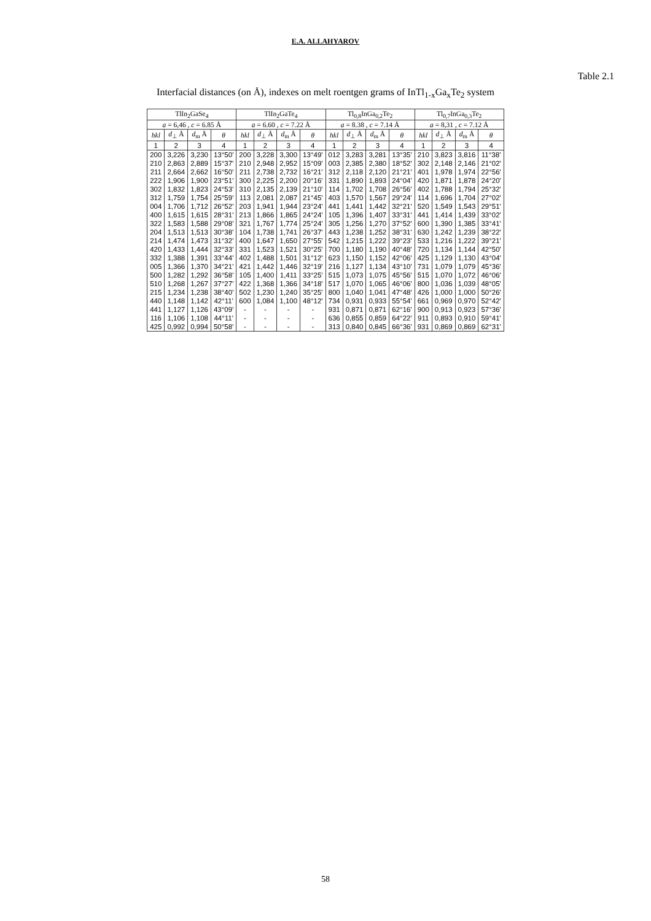E.A. ALLAHYAROV
Table 2.1
Interfacial distances (on Å), indexes on melt roentgen grams of InTl<sub>1-x</sub>Ga<sub>x</sub>Te<sub>2</sub> system
| TlIn<sub>2</sub>GaSe<sub>4</sub> | | | | TlIn<sub>2</sub>GaTe<sub>4</sub> | | | | Tl<sub>0,8</sub>InGa<sub>0,2</sub>Te<sub>2</sub> | | | | Tl<sub>0,7</sub>InGa<sub>0,3</sub>Te<sub>2</sub> | | | |
| --- | --- | --- | --- | --- | --- | --- | --- | --- | --- | --- | --- | --- | --- | --- | --- |
| a = 6,46 , c = 6.85 Å | | | | a = 6.60 , c = 7.22 Å | | | | a = 8.38 , c = 7.14 Å | | | | a = 8,31 , c = 7.12 Å | | | |
| hkl | d<sub>⊥</sub> Å | d<sub>m</sub> Å | θ | hkl | d<sub>⊥</sub> Å | d<sub>m</sub> Å | θ | hkl | d<sub>⊥</sub> Å | d<sub>m</sub> Å | θ | hkl | d<sub>⊥</sub> Å | d<sub>m</sub> Å | θ |
| 1 | 2 | 3 | 4 | 1 | 2 | 3 | 4 | 1 | 2 | 3 | 4 | 1 | 2 | 3 | 4 |
| 200 | 3,226 | 3,230 | 13°50' | 200 | 3,228 | 3,300 | 13°49' | 012 | 3,283 | 3,281 | 13°35' | 210 | 3,823 | 3,816 | 11°38' |
| 210 | 2,863 | 2,889 | 15°37' | 210 | 2,948 | 2,952 | 15°09' | 003 | 2,385 | 2,380 | 18°52' | 302 | 2,148 | 2,146 | 21°02' |
| 211 | 2,664 | 2,662 | 16°50' | 211 | 2,738 | 2,732 | 16°21' | 312 | 2,118 | 2,120 | 21°21' | 401 | 1,978 | 1,974 | 22°56' |
| 222 | 1,906 | 1,900 | 23°51' | 300 | 2,225 | 2,200 | 20°16' | 331 | 1,890 | 1,893 | 24°04' | 420 | 1,871 | 1,878 | 24°20' |
| 302 | 1,832 | 1,823 | 24°53' | 310 | 2,135 | 2,139 | 21°10' | 114 | 1,702 | 1,708 | 26°56' | 402 | 1,788 | 1,794 | 25°32' |
| 312 | 1,759 | 1,754 | 25°59' | 113 | 2,081 | 2,087 | 21°45' | 403 | 1,570 | 1,567 | 29°24' | 114 | 1,696 | 1,704 | 27°02' |
| 004 | 1,706 | 1,712 | 26°52' | 203 | 1,941 | 1,944 | 23°24' | 441 | 1,441 | 1,442 | 32°21' | 520 | 1,549 | 1,543 | 29°51' |
| 400 | 1,615 | 1,615 | 28°31' | 213 | 1,866 | 1,865 | 24°24' | 105 | 1,396 | 1,407 | 33°31' | 441 | 1,414 | 1,439 | 33°02' |
| 322 | 1,583 | 1,588 | 29°08' | 321 | 1,767 | 1,774 | 25°24' | 305 | 1,256 | 1,270 | 37°52' | 600 | 1,390 | 1,385 | 33°41' |
| 204 | 1,513 | 1,513 | 30°38' | 104 | 1,738 | 1,741 | 26°37' | 443 | 1,238 | 1,252 | 38°31' | 630 | 1,242 | 1,239 | 38°22' |
| 214 | 1,474 | 1,473 | 31°32' | 400 | 1,647 | 1,650 | 27°55' | 542 | 1,215 | 1,222 | 39°23' | 533 | 1,216 | 1,222 | 39°21' |
| 420 | 1,433 | 1,444 | 32°33' | 331 | 1,523 | 1,521 | 30°25' | 700 | 1,180 | 1,190 | 40°48' | 720 | 1,134 | 1,144 | 42°50' |
| 332 | 1,388 | 1,391 | 33°44' | 402 | 1,488 | 1,501 | 31°12' | 623 | 1,150 | 1,152 | 42°06' | 425 | 1,129 | 1,130 | 43°04' |
| 005 | 1,366 | 1,370 | 34°21' | 421 | 1,442 | 1,446 | 32°19' | 216 | 1,127 | 1,134 | 43°10' | 731 | 1,079 | 1,079 | 45°36' |
| 500 | 1,282 | 1,292 | 36°58' | 105 | 1,400 | 1,411 | 33°25' | 515 | 1,073 | 1,075 | 45°56' | 515 | 1,070 | 1,072 | 46°06' |
| 510 | 1,268 | 1,267 | 37°27' | 422 | 1,368 | 1,366 | 34°18' | 517 | 1,070 | 1,065 | 46°06' | 800 | 1,036 | 1,039 | 48°05' |
| 215 | 1,234 | 1,238 | 38°40' | 502 | 1,230 | 1,240 | 35°25' | 800 | 1,040 | 1,041 | 47°48' | 426 | 1,000 | 1,000 | 50°26' |
| 440 | 1,148 | 1,142 | 42°11' | 600 | 1,084 | 1,100 | 48°12' | 734 | 0,931 | 0,933 | 55°54' | 661 | 0,969 | 0,970 | 52°42' |
| 441 | 1,127 | 1,126 | 43°09' | - | - | - | - | 931 | 0,871 | 0,871 | 62°16' | 900 | 0,913 | 0,923 | 57°36' |
| 116 | 1,106 | 1,108 | 44°11' | - | - | - | - | 636 | 0,855 | 0,859 | 64°22' | 911 | 0,893 | 0,910 | 59°41' |
| 425 | 0,992 | 0,994 | 50°58' | - | - | - | - | 313 | 0,840 | 0,845 | 66°36' | 931 | 0,869 | 0,869 | 62°31' |
58